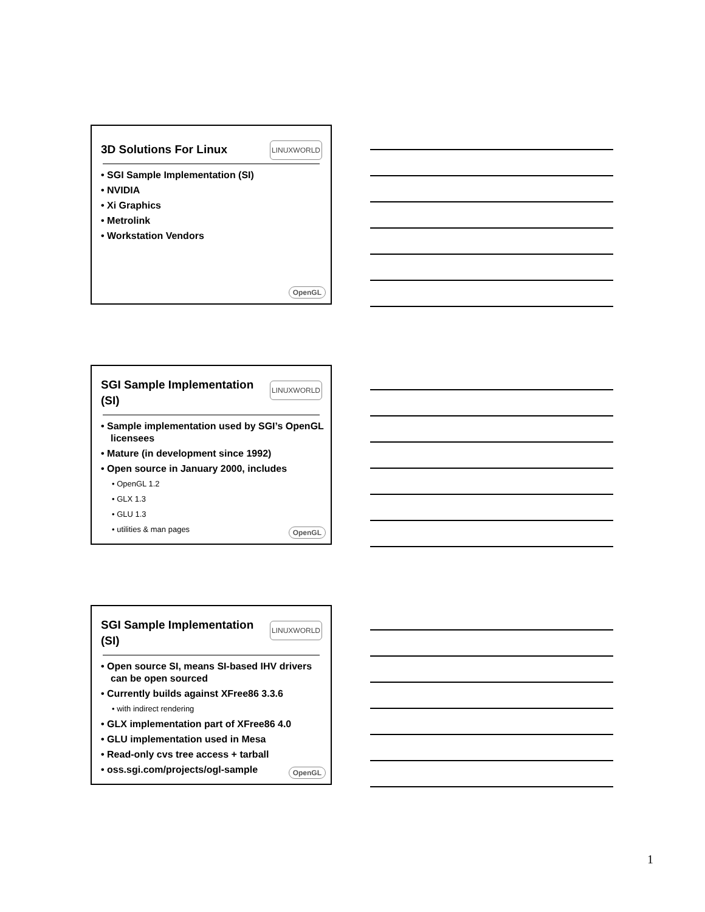3D Solutions For Linux
LINUXWORLD
• SGI Sample Implementation (SI)
• NVIDIA
• Xi Graphics
• Metrolink
• Workstation Vendors
OpenGL
SGI Sample Implementation (SI)
LINUXWORLD
• Sample implementation used by SGI’s OpenGL licensees
• Mature (in development since 1992)
• Open source in January 2000, includes
• OpenGL 1.2
• GLX 1.3
• GLU 1.3
• utilities & man pages
OpenGL
SGI Sample Implementation (SI)
LINUXWORLD
• Open source SI, means SI-based IHV drivers can be open sourced
• Currently builds against XFree86 3.3.6
• with indirect rendering
• GLX implementation part of XFree86 4.0
• GLU implementation used in Mesa
• Read-only cvs tree access + tarball
• oss.sgi.com/projects/ogl-sample
OpenGL
1